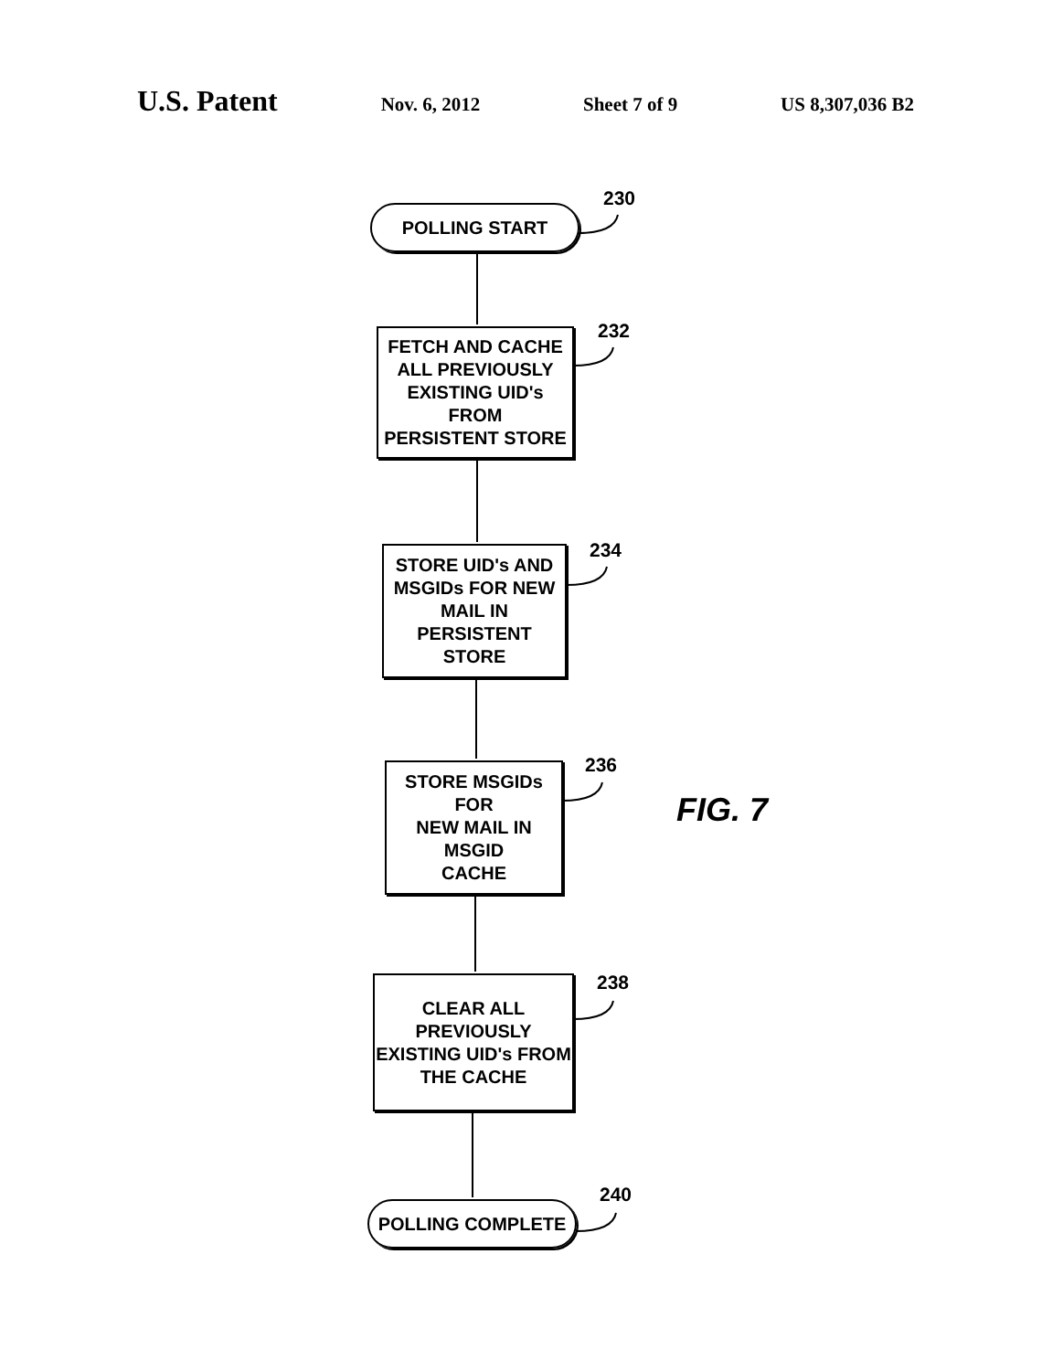U.S. Patent
Nov. 6, 2012 Sheet 7 of 9 US 8,307,036 B2
230
POLLING START
232
FETCH AND CACHE
ALL PREVIOUSLY
EXISTING UID's FROM
PERSISTENT STORE
234
STORE UID's AND
MSGIDs FOR NEW
MAIL IN PERSISTENT
STORE
236
STORE MSGIDs FOR
NEW MAIL IN MSGID
CACHE
238
CLEAR ALL PREVIOUSLY
EXISTING UID's FROM
THE CACHE
240
POLLING COMPLETE
FIG. 7